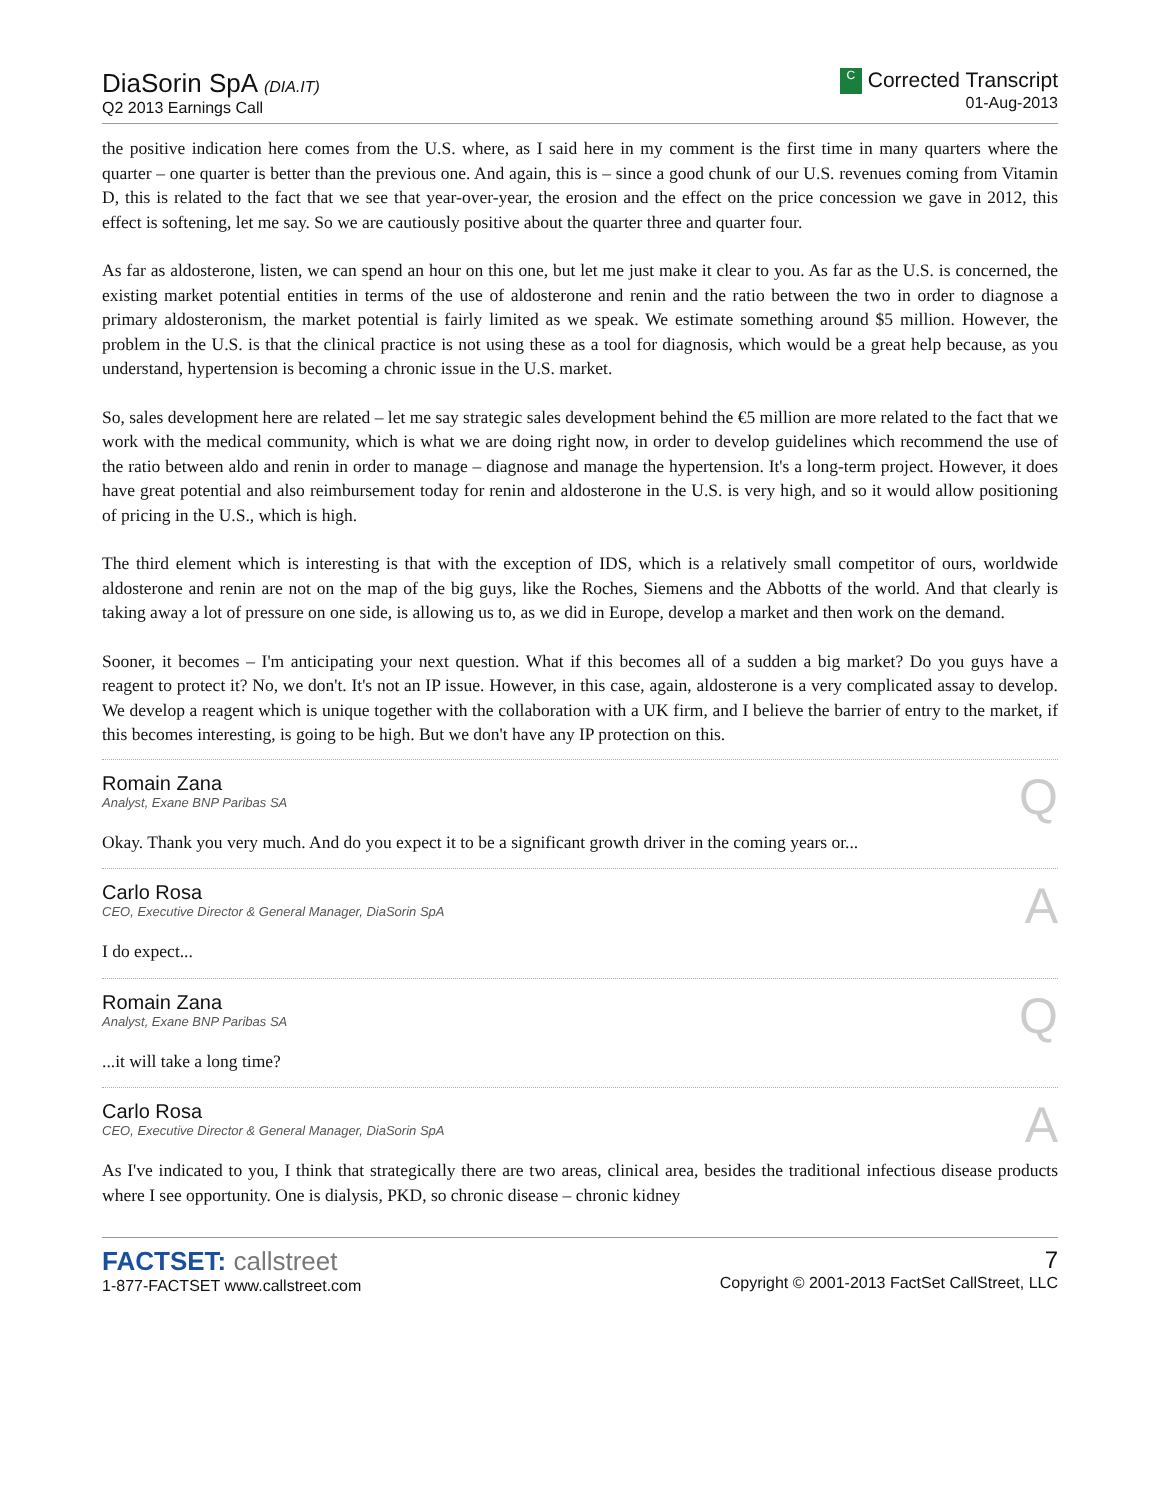DiaSorin SpA (DIA.IT)
Q2 2013 Earnings Call
C Corrected Transcript
01-Aug-2013
the positive indication here comes from the U.S. where, as I said here in my comment is the first time in many quarters where the quarter – one quarter is better than the previous one. And again, this is – since a good chunk of our U.S. revenues coming from Vitamin D, this is related to the fact that we see that year-over-year, the erosion and the effect on the price concession we gave in 2012, this effect is softening, let me say. So we are cautiously positive about the quarter three and quarter four.
As far as aldosterone, listen, we can spend an hour on this one, but let me just make it clear to you. As far as the U.S. is concerned, the existing market potential entities in terms of the use of aldosterone and renin and the ratio between the two in order to diagnose a primary aldosteronism, the market potential is fairly limited as we speak. We estimate something around $5 million. However, the problem in the U.S. is that the clinical practice is not using these as a tool for diagnosis, which would be a great help because, as you understand, hypertension is becoming a chronic issue in the U.S. market.
So, sales development here are related – let me say strategic sales development behind the €5 million are more related to the fact that we work with the medical community, which is what we are doing right now, in order to develop guidelines which recommend the use of the ratio between aldo and renin in order to manage – diagnose and manage the hypertension. It's a long-term project. However, it does have great potential and also reimbursement today for renin and aldosterone in the U.S. is very high, and so it would allow positioning of pricing in the U.S., which is high.
The third element which is interesting is that with the exception of IDS, which is a relatively small competitor of ours, worldwide aldosterone and renin are not on the map of the big guys, like the Roches, Siemens and the Abbotts of the world. And that clearly is taking away a lot of pressure on one side, is allowing us to, as we did in Europe, develop a market and then work on the demand.
Sooner, it becomes – I'm anticipating your next question. What if this becomes all of a sudden a big market? Do you guys have a reagent to protect it? No, we don't. It's not an IP issue. However, in this case, again, aldosterone is a very complicated assay to develop. We develop a reagent which is unique together with the collaboration with a UK firm, and I believe the barrier of entry to the market, if this becomes interesting, is going to be high. But we don't have any IP protection on this.
Romain Zana
Analyst, Exane BNP Paribas SA
Q
Okay. Thank you very much. And do you expect it to be a significant growth driver in the coming years or...
Carlo Rosa
CEO, Executive Director & General Manager, DiaSorin SpA
A
I do expect...
Romain Zana
Analyst, Exane BNP Paribas SA
Q
...it will take a long time?
Carlo Rosa
CEO, Executive Director & General Manager, DiaSorin SpA
A
As I've indicated to you, I think that strategically there are two areas, clinical area, besides the traditional infectious disease products where I see opportunity. One is dialysis, PKD, so chronic disease – chronic kidney
FACTSET: callstreet
1-877-FACTSET www.callstreet.com
7
Copyright © 2001-2013 FactSet CallStreet, LLC